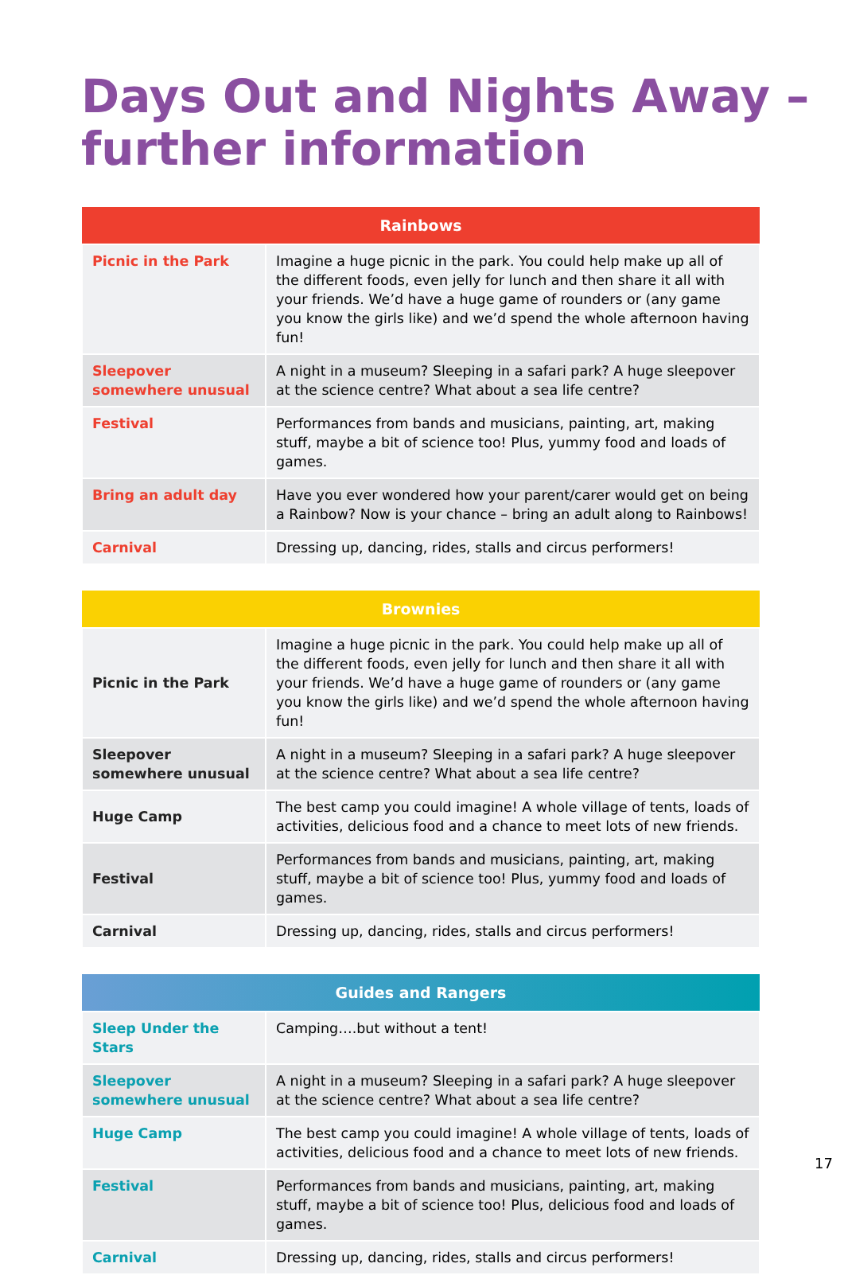Days Out and Nights Away –
further information
| Rainbows | |
| --- | --- |
| Picnic in the Park | Imagine a huge picnic in the park. You could help make up all of the different foods, even jelly for lunch and then share it all with your friends. We’d have a huge game of rounders or (any game you know the girls like) and we’d spend the whole afternoon having fun! |
| Sleepover somewhere unusual | A night in a museum? Sleeping in a safari park? A huge sleepover at the science centre? What about a sea life centre? |
| Festival | Performances from bands and musicians, painting, art, making stuff, maybe a bit of science too! Plus, yummy food and loads of games. |
| Bring an adult day | Have you ever wondered how your parent/carer would get on being a Rainbow? Now is your chance – bring an adult along to Rainbows! |
| Carnival | Dressing up, dancing, rides, stalls and circus performers! |
| Brownies | |
| --- | --- |
| Picnic in the Park | Imagine a huge picnic in the park. You could help make up all of the different foods, even jelly for lunch and then share it all with your friends. We’d have a huge game of rounders or (any game you know the girls like) and we’d spend the whole afternoon having fun! |
| Sleepover somewhere unusual | A night in a museum? Sleeping in a safari park? A huge sleepover at the science centre? What about a sea life centre? |
| Huge Camp | The best camp you could imagine! A whole village of tents, loads of activities, delicious food and a chance to meet lots of new friends. |
| Festival | Performances from bands and musicians, painting, art, making stuff, maybe a bit of science too! Plus, yummy food and loads of games. |
| Carnival | Dressing up, dancing, rides, stalls and circus performers! |
| Guides and Rangers | |
| --- | --- |
| Sleep Under the Stars | Camping….but without a tent! |
| Sleepover somewhere unusual | A night in a museum? Sleeping in a safari park? A huge sleepover at the science centre? What about a sea life centre? |
| Huge Camp | The best camp you could imagine! A whole village of tents, loads of activities, delicious food and a chance to meet lots of new friends. |
| Festival | Performances from bands and musicians, painting, art, making stuff, maybe a bit of science too! Plus, delicious food and loads of games. |
| Carnival | Dressing up, dancing, rides, stalls and circus performers! |
17